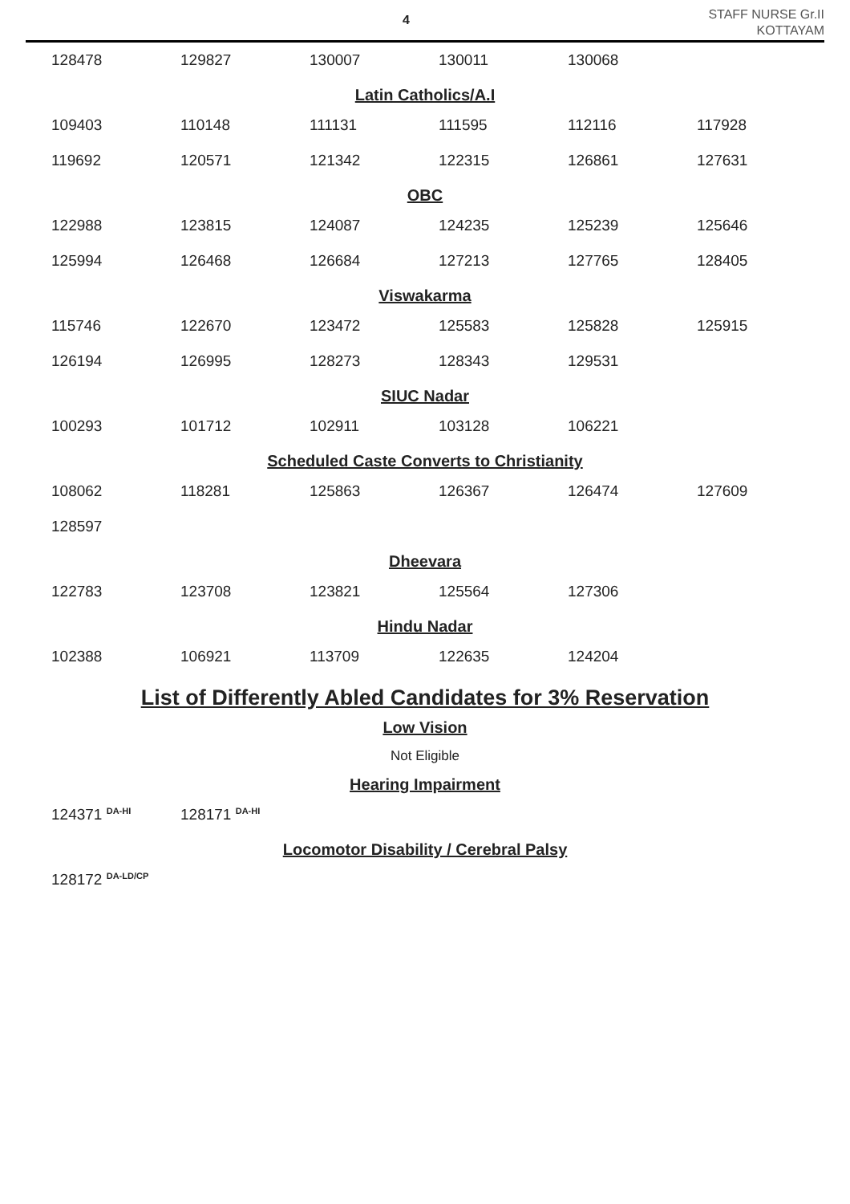4
STAFF NURSE Gr.II
KOTTAYAM
| 128478 | 129827 | 130007 | 130011 | 130068 | |
Latin Catholics/A.I
| 109403 | 110148 | 111131 | 111595 | 112116 | 117928 |
| 119692 | 120571 | 121342 | 122315 | 126861 | 127631 |
OBC
| 122988 | 123815 | 124087 | 124235 | 125239 | 125646 |
| 125994 | 126468 | 126684 | 127213 | 127765 | 128405 |
Viswakarma
| 115746 | 122670 | 123472 | 125583 | 125828 | 125915 |
| 126194 | 126995 | 128273 | 128343 | 129531 | |
SIUC Nadar
| 100293 | 101712 | 102911 | 103128 | 106221 | |
Scheduled Caste Converts to Christianity
| 108062 | 118281 | 125863 | 126367 | 126474 | 127609 |
| 128597 | | | | | |
Dheevara
| 122783 | 123708 | 123821 | 125564 | 127306 | |
Hindu Nadar
| 102388 | 106921 | 113709 | 122635 | 124204 | |
List of Differently Abled Candidates for 3% Reservation
Low Vision
Not Eligible
Hearing Impairment
| 124371 <sup>DA-HI</sup> | 128171 <sup>DA-HI</sup> |
Locomotor Disability / Cerebral Palsy
| 128172 <sup>DA-LD/CP</sup> |